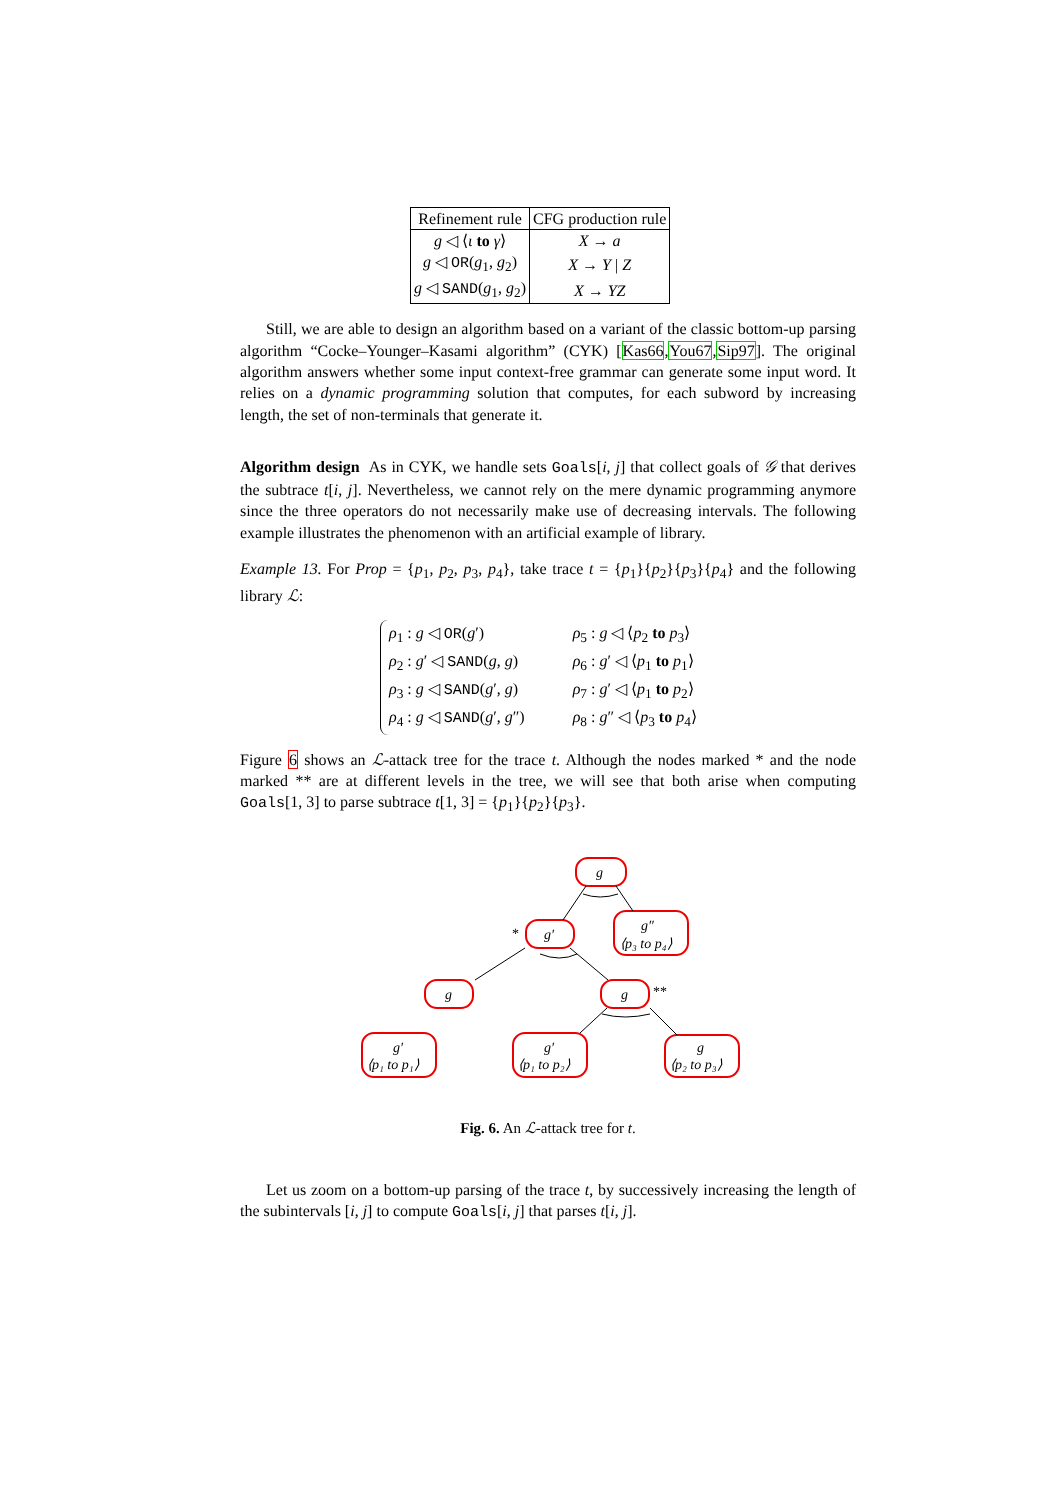| Refinement rule | CFG production rule |
| --- | --- |
| g ◁ ⟨ ι to γ ⟩ | X → a |
| g ◁ OR ( g<sub>1</sub>, g<sub>2</sub>) | X → Y / Z |
| g ◁ SAND ( g<sub>1</sub>, g<sub>2</sub>) | X → YZ |
Still, we are able to design an algorithm based on a variant of the classic bottom-up parsing algorithm “Cocke–Younger–Kasami algorithm” (CYK) [Kas66,You67,Sip97]. The original algorithm answers whether some input context-free grammar can generate some input word. It relies on a dynamic programming solution that computes, for each subword by increasing length, the set of non-terminals that generate it.
Algorithm design As in CYK, we handle sets Goals[i, j] that collect goals of 𝒢 that derives the subtrace t[i, j]. Nevertheless, we cannot rely on the mere dynamic programming anymore since the three operators do not necessarily make use of decreasing intervals. The following example illustrates the phenomenon with an artificial example of library.
Example 13. For Prop = {p<sub>1</sub>, p<sub>2</sub>, p<sub>3</sub>, p<sub>4</sub>}, take trace t = {p<sub>1</sub>}{p<sub>2</sub>}{p<sub>3</sub>}{p<sub>4</sub>} and the following library ℒ:
| ρ<sub>1</sub> : g ◁ OR ( g ′) | ρ<sub>5</sub> : g ◁ ⟨ p<sub>2</sub> to p<sub>3</sub>⟩ |
| ρ<sub>2</sub> : g ′ ◁ SAND ( g , g ) | ρ<sub>6</sub> : g ′ ◁ ⟨ p<sub>1</sub> to p<sub>1</sub>⟩ |
| ρ<sub>3</sub> : g ◁ SAND ( g ′, g ) | ρ<sub>7</sub> : g ′ ◁ ⟨ p<sub>1</sub> to p<sub>2</sub>⟩ |
| ρ<sub>4</sub> : g ◁ SAND ( g ′, g ″) | ρ<sub>8</sub> : g ″ ◁ ⟨ p<sub>3</sub> to p<sub>4</sub>⟩ |
Figure 6 shows an ℒ-attack tree for the trace t. Although the nodes marked * and the node marked ** are at different levels in the tree, we will see that both arise when computing Goals[1, 3] to parse subtrace t[1, 3] = {p<sub>1</sub>}{p<sub>2</sub>}{p<sub>3</sub>}.
g
g″
⟨p₃ to p₄⟩
g′
*
g
g
**
g′
⟨p₁ to p₁⟩
g′
⟨p₁ to p₂⟩
g
⟨p₂ to p₃⟩
Fig. 6. An ℒ-attack tree for t.
Let us zoom on a bottom-up parsing of the trace t, by successively increasing the length of the subintervals [i, j] to compute Goals[i, j] that parses t[i, j].